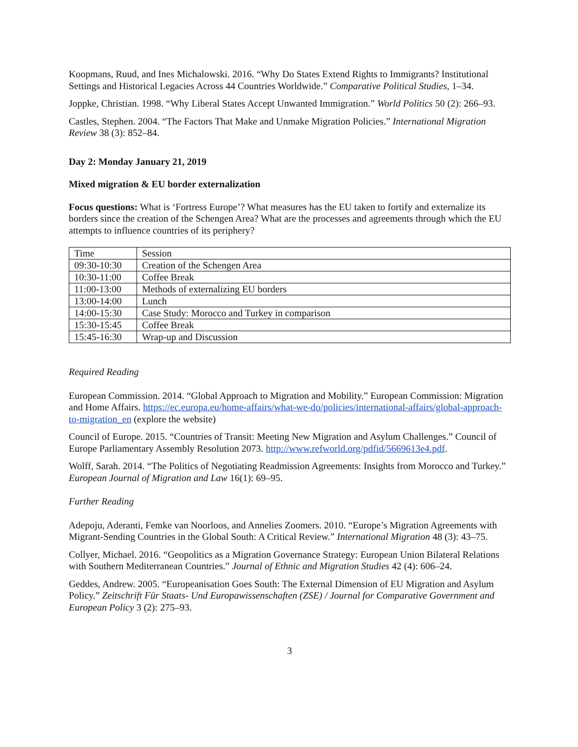Koopmans, Ruud, and Ines Michalowski. 2016. “Why Do States Extend Rights to Immigrants? Institutional Settings and Historical Legacies Across 44 Countries Worldwide.” Comparative Political Studies, 1–34.
Joppke, Christian. 1998. “Why Liberal States Accept Unwanted Immigration.” World Politics 50 (2): 266–93.
Castles, Stephen. 2004. “The Factors That Make and Unmake Migration Policies.” International Migration Review 38 (3): 852–84.
Day 2: Monday January 21, 2019
Mixed migration & EU border externalization
Focus questions: What is ‘Fortress Europe’? What measures has the EU taken to fortify and externalize its borders since the creation of the Schengen Area? What are the processes and agreements through which the EU attempts to influence countries of its periphery?
| Time | Session |
| 09:30-10:30 | Creation of the Schengen Area |
| 10:30-11:00 | Coffee Break |
| 11:00-13:00 | Methods of externalizing EU borders |
| 13:00-14:00 | Lunch |
| 14:00-15:30 | Case Study: Morocco and Turkey in comparison |
| 15:30-15:45 | Coffee Break |
| 15:45-16:30 | Wrap-up and Discussion |
Required Reading
European Commission. 2014. “Global Approach to Migration and Mobility.” European Commission: Migration and Home Affairs. https://ec.europa.eu/home-affairs/what-we-do/policies/international-affairs/global-approach-to-migration_en (explore the website)
Council of Europe. 2015. “Countries of Transit: Meeting New Migration and Asylum Challenges.” Council of Europe Parliamentary Assembly Resolution 2073. http://www.refworld.org/pdfid/5669613e4.pdf.
Wolff, Sarah. 2014. “The Politics of Negotiating Readmission Agreements: Insights from Morocco and Turkey.” European Journal of Migration and Law 16(1): 69–95.
Further Reading
Adepoju, Aderanti, Femke van Noorloos, and Annelies Zoomers. 2010. “Europe’s Migration Agreements with Migrant-Sending Countries in the Global South: A Critical Review.” International Migration 48 (3): 43–75.
Collyer, Michael. 2016. “Geopolitics as a Migration Governance Strategy: European Union Bilateral Relations with Southern Mediterranean Countries.” Journal of Ethnic and Migration Studies 42 (4): 606–24.
Geddes, Andrew. 2005. “Europeanisation Goes South: The External Dimension of EU Migration and Asylum Policy.” Zeitschrift Für Staats- Und Europawissenschaften (ZSE) / Journal for Comparative Government and European Policy 3 (2): 275–93.
3